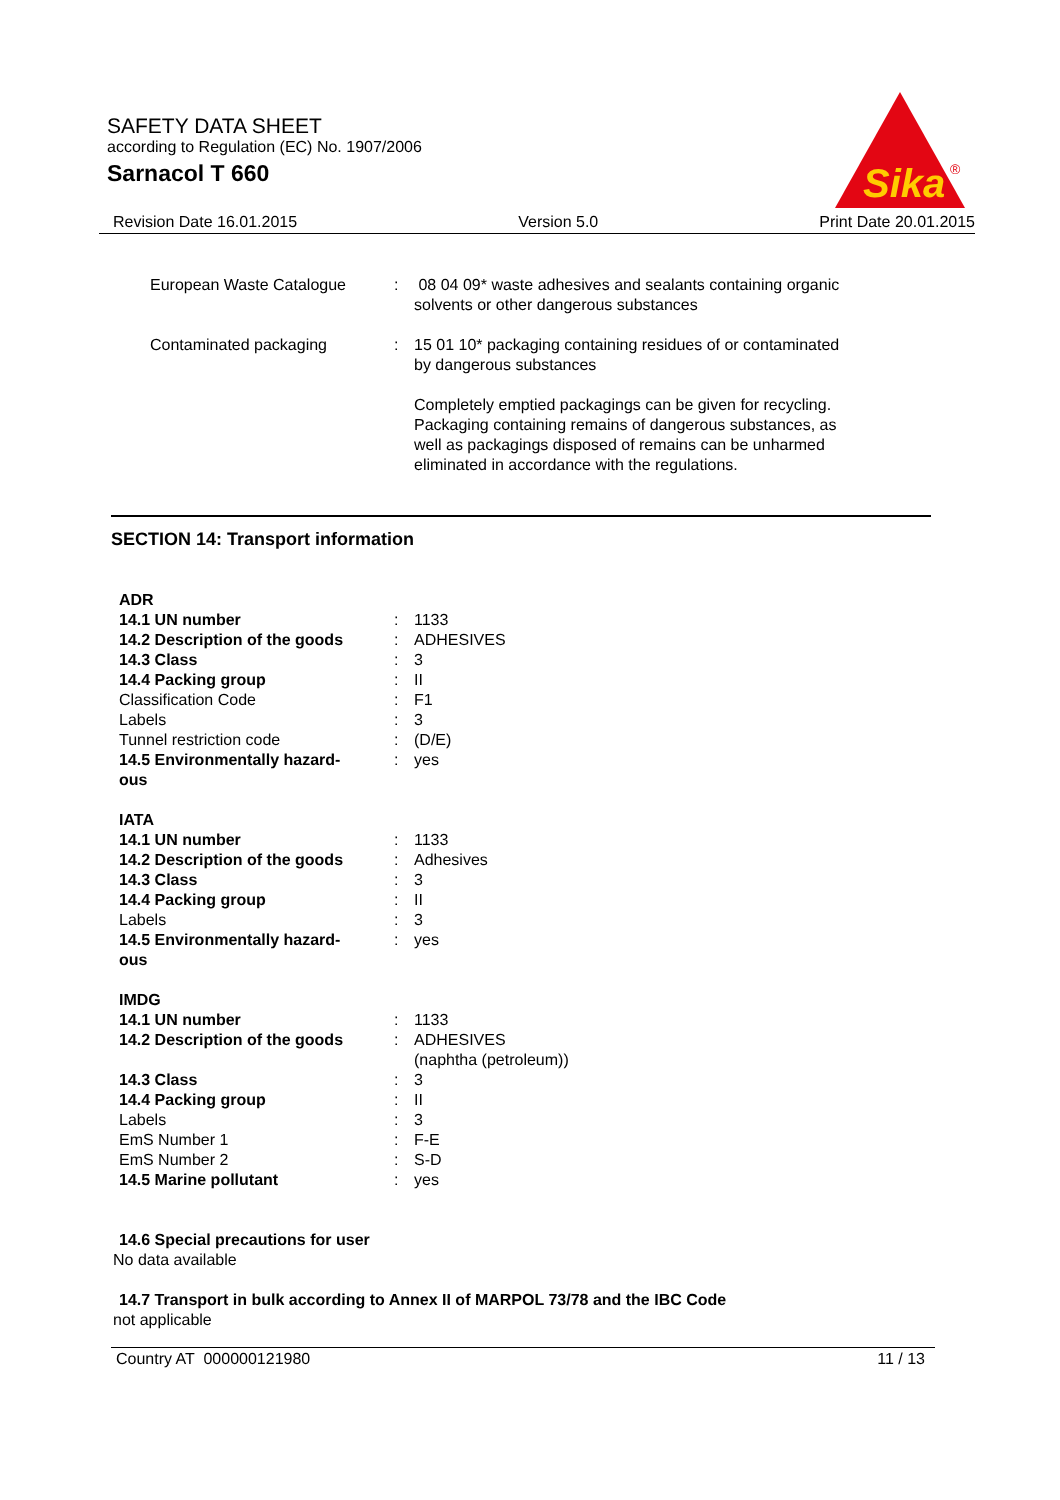SAFETY DATA SHEET
according to Regulation (EC) No. 1907/2006
Sarnacol T 660
Sika
®
Revision Date 16.01.2015 Version 5.0 Print Date 20.01.2015
| European Waste Catalogue | : | 08 04 09* waste adhesives and sealants containing organic solvents or other dangerous substances |
| Contaminated packaging | : | 15 01 10* packaging containing residues of or contaminated by dangerous substances Completely emptied packagings can be given for recycling. Packaging containing remains of dangerous substances, as well as packagings disposed of remains can be unharmed eliminated in accordance with the regulations. |
SECTION 14: Transport information
| ADR | | |
| 14.1 UN number | : | 1133 |
| 14.2 Description of the goods | : | ADHESIVES |
| 14.3 Class | : | 3 |
| 14.4 Packing group | : | II |
| Classification Code | : | F1 |
| Labels | : | 3 |
| Tunnel restriction code | : | (D/E) |
| 14.5 Environmentally hazard- ous | : | yes |
| IATA | | |
| 14.1 UN number | : | 1133 |
| 14.2 Description of the goods | : | Adhesives |
| 14.3 Class | : | 3 |
| 14.4 Packing group | : | II |
| Labels | : | 3 |
| 14.5 Environmentally hazard- ous | : | yes |
| IMDG | | |
| 14.1 UN number | : | 1133 |
| 14.2 Description of the goods | : | ADHESIVES (naphtha (petroleum)) |
| 14.3 Class | : | 3 |
| 14.4 Packing group | : | II |
| Labels | : | 3 |
| EmS Number 1 | : | F-E |
| EmS Number 2 | : | S-D |
| 14.5 Marine pollutant | : | yes |
14.6 Special precautions for user
No data available
14.7 Transport in bulk according to Annex II of MARPOL 73/78 and the IBC Code
not applicable
Country AT 000000121980 11 / 13